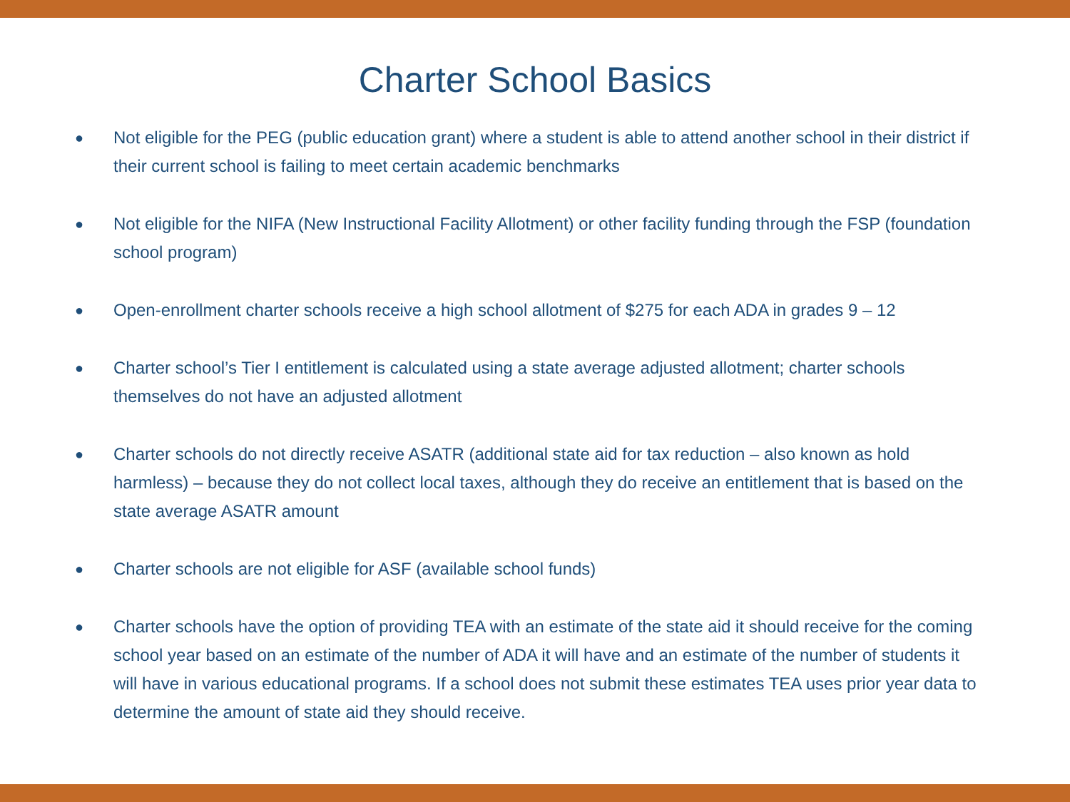Charter School Basics
● Not eligible for the PEG (public education grant) where a student is able to attend another school in their district if their current school is failing to meet certain academic benchmarks
● Not eligible for the NIFA (New Instructional Facility Allotment) or other facility funding through the FSP (foundation school program)
● Open-enrollment charter schools receive a high school allotment of $275 for each ADA in grades 9 – 12
● Charter school’s Tier I entitlement is calculated using a state average adjusted allotment; charter schools themselves do not have an adjusted allotment
● Charter schools do not directly receive ASATR (additional state aid for tax reduction – also known as hold harmless) – because they do not collect local taxes, although they do receive an entitlement that is based on the state average ASATR amount
● Charter schools are not eligible for ASF (available school funds)
● Charter schools have the option of providing TEA with an estimate of the state aid it should receive for the coming school year based on an estimate of the number of ADA it will have and an estimate of the number of students it will have in various educational programs. If a school does not submit these estimates TEA uses prior year data to determine the amount of state aid they should receive.